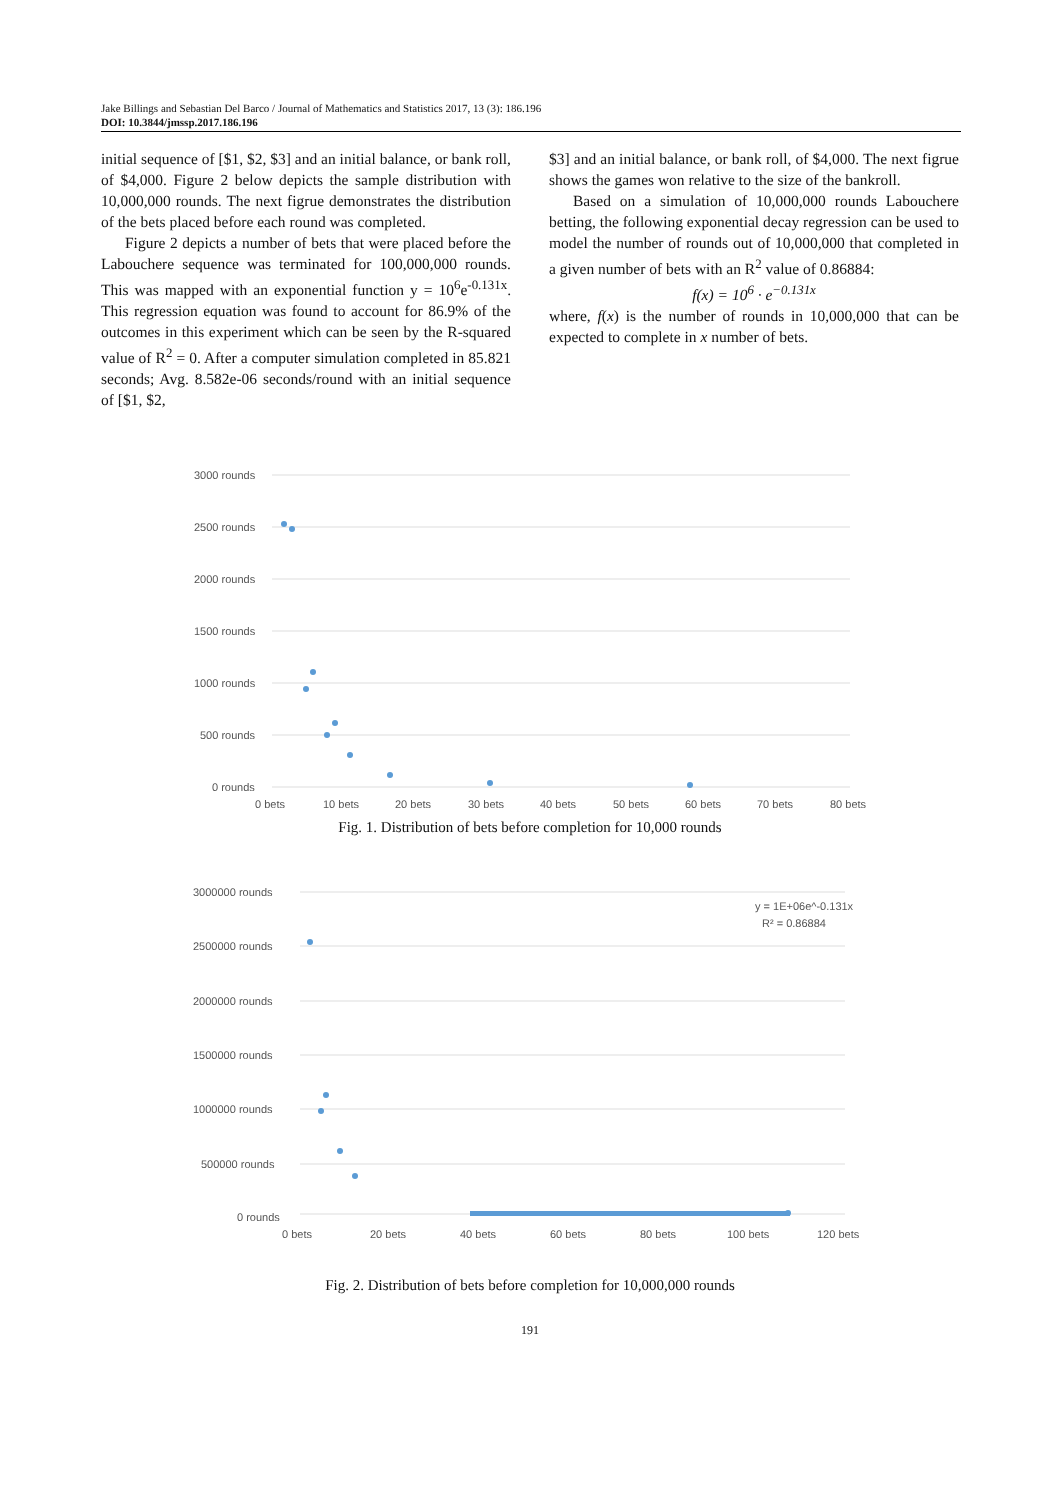Jake Billings and Sebastian Del Barco / Journal of Mathematics and Statistics 2017, 13 (3): 186.196
DOI: 10.3844/jmssp.2017.186.196
initial sequence of [$1, $2, $3] and an initial balance, or bank roll, of $4,000. Figure 2 below depicts the sample distribution with 10,000,000 rounds. The next figrue demonstrates the distribution of the bets placed before each round was completed.
Figure 2 depicts a number of bets that were placed before the Labouchere sequence was terminated for 100,000,000 rounds. This was mapped with an exponential function y = 10<sup>6</sup>e<sup>-0.131x</sup>. This regression equation was found to account for 86.9% of the outcomes in this experiment which can be seen by the R-squared value of R<sup>2</sup> = 0. After a computer simulation completed in 85.821 seconds; Avg. 8.582e-06 seconds/round with an initial sequence of [$1, $2,
$3] and an initial balance, or bank roll, of $4,000. The next figrue shows the games won relative to the size of the bankroll.
Based on a simulation of 10,000,000 rounds Labouchere betting, the following exponential decay regression can be used to model the number of rounds out of 10,000,000 that completed in a given number of bets with an R<sup>2</sup> value of 0.86884:
f(x) = 10<sup>6</sup> · e<sup>−0.131x</sup>
where, f(x) is the number of rounds in 10,000,000 that can be expected to complete in x number of bets.
3000 rounds
2500 rounds
2000 rounds
1500 rounds
1000 rounds
500 rounds
0 rounds
0 bets
10 bets
20 bets
30 bets
40 bets
50 bets
60 bets
70 bets
80 bets
Fig. 1. Distribution of bets before completion for 10,000 rounds
y = 1E+06e^-0.131x
R² = 0.86884
3000000 rounds
2500000 rounds
2000000 rounds
1500000 rounds
1000000 rounds
500000 rounds
0 rounds
0 bets
20 bets
40 bets
60 bets
80 bets
100 bets
120 bets
Fig. 2. Distribution of bets before completion for 10,000,000 rounds
191